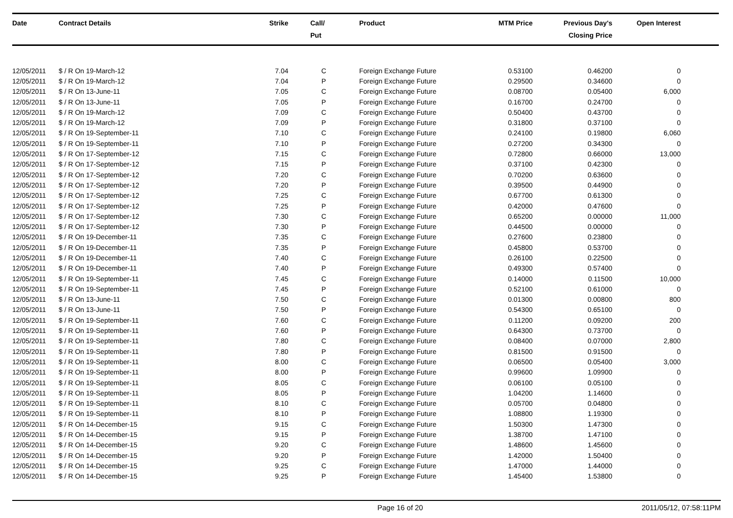| Date | Contract Details | Strike | Call/ Put | Product | MTM Price | Previous Day's Closing Price | Open Interest | |
| --- | --- | --- | --- | --- | --- | --- | --- | --- |
| 12/05/2011 | $ / R On 19-March-12 | 7.04 | C | Foreign Exchange Future | 0.53100 | 0.46200 | 0 | |
| 12/05/2011 | $ / R On 19-March-12 | 7.04 | P | Foreign Exchange Future | 0.29500 | 0.34600 | 0 | |
| 12/05/2011 | $ / R On 13-June-11 | 7.05 | C | Foreign Exchange Future | 0.08700 | 0.05400 | 6,000 | |
| 12/05/2011 | $ / R On 13-June-11 | 7.05 | P | Foreign Exchange Future | 0.16700 | 0.24700 | 0 | |
| 12/05/2011 | $ / R On 19-March-12 | 7.09 | C | Foreign Exchange Future | 0.50400 | 0.43700 | 0 | |
| 12/05/2011 | $ / R On 19-March-12 | 7.09 | P | Foreign Exchange Future | 0.31800 | 0.37100 | 0 | |
| 12/05/2011 | $ / R On 19-September-11 | 7.10 | C | Foreign Exchange Future | 0.24100 | 0.19800 | 6,060 | |
| 12/05/2011 | $ / R On 19-September-11 | 7.10 | P | Foreign Exchange Future | 0.27200 | 0.34300 | 0 | |
| 12/05/2011 | $ / R On 17-September-12 | 7.15 | C | Foreign Exchange Future | 0.72800 | 0.66000 | 13,000 | |
| 12/05/2011 | $ / R On 17-September-12 | 7.15 | P | Foreign Exchange Future | 0.37100 | 0.42300 | 0 | |
| 12/05/2011 | $ / R On 17-September-12 | 7.20 | C | Foreign Exchange Future | 0.70200 | 0.63600 | 0 | |
| 12/05/2011 | $ / R On 17-September-12 | 7.20 | P | Foreign Exchange Future | 0.39500 | 0.44900 | 0 | |
| 12/05/2011 | $ / R On 17-September-12 | 7.25 | C | Foreign Exchange Future | 0.67700 | 0.61300 | 0 | |
| 12/05/2011 | $ / R On 17-September-12 | 7.25 | P | Foreign Exchange Future | 0.42000 | 0.47600 | 0 | |
| 12/05/2011 | $ / R On 17-September-12 | 7.30 | C | Foreign Exchange Future | 0.65200 | 0.00000 | 11,000 | |
| 12/05/2011 | $ / R On 17-September-12 | 7.30 | P | Foreign Exchange Future | 0.44500 | 0.00000 | 0 | |
| 12/05/2011 | $ / R On 19-December-11 | 7.35 | C | Foreign Exchange Future | 0.27600 | 0.23800 | 0 | |
| 12/05/2011 | $ / R On 19-December-11 | 7.35 | P | Foreign Exchange Future | 0.45800 | 0.53700 | 0 | |
| 12/05/2011 | $ / R On 19-December-11 | 7.40 | C | Foreign Exchange Future | 0.26100 | 0.22500 | 0 | |
| 12/05/2011 | $ / R On 19-December-11 | 7.40 | P | Foreign Exchange Future | 0.49300 | 0.57400 | 0 | |
| 12/05/2011 | $ / R On 19-September-11 | 7.45 | C | Foreign Exchange Future | 0.14000 | 0.11500 | 10,000 | |
| 12/05/2011 | $ / R On 19-September-11 | 7.45 | P | Foreign Exchange Future | 0.52100 | 0.61000 | 0 | |
| 12/05/2011 | $ / R On 13-June-11 | 7.50 | C | Foreign Exchange Future | 0.01300 | 0.00800 | 800 | |
| 12/05/2011 | $ / R On 13-June-11 | 7.50 | P | Foreign Exchange Future | 0.54300 | 0.65100 | 0 | |
| 12/05/2011 | $ / R On 19-September-11 | 7.60 | C | Foreign Exchange Future | 0.11200 | 0.09200 | 200 | |
| 12/05/2011 | $ / R On 19-September-11 | 7.60 | P | Foreign Exchange Future | 0.64300 | 0.73700 | 0 | |
| 12/05/2011 | $ / R On 19-September-11 | 7.80 | C | Foreign Exchange Future | 0.08400 | 0.07000 | 2,800 | |
| 12/05/2011 | $ / R On 19-September-11 | 7.80 | P | Foreign Exchange Future | 0.81500 | 0.91500 | 0 | |
| 12/05/2011 | $ / R On 19-September-11 | 8.00 | C | Foreign Exchange Future | 0.06500 | 0.05400 | 3,000 | |
| 12/05/2011 | $ / R On 19-September-11 | 8.00 | P | Foreign Exchange Future | 0.99600 | 1.09900 | 0 | |
| 12/05/2011 | $ / R On 19-September-11 | 8.05 | C | Foreign Exchange Future | 0.06100 | 0.05100 | 0 | |
| 12/05/2011 | $ / R On 19-September-11 | 8.05 | P | Foreign Exchange Future | 1.04200 | 1.14600 | 0 | |
| 12/05/2011 | $ / R On 19-September-11 | 8.10 | C | Foreign Exchange Future | 0.05700 | 0.04800 | 0 | |
| 12/05/2011 | $ / R On 19-September-11 | 8.10 | P | Foreign Exchange Future | 1.08800 | 1.19300 | 0 | |
| 12/05/2011 | $ / R On 14-December-15 | 9.15 | C | Foreign Exchange Future | 1.50300 | 1.47300 | 0 | |
| 12/05/2011 | $ / R On 14-December-15 | 9.15 | P | Foreign Exchange Future | 1.38700 | 1.47100 | 0 | |
| 12/05/2011 | $ / R On 14-December-15 | 9.20 | C | Foreign Exchange Future | 1.48600 | 1.45600 | 0 | |
| 12/05/2011 | $ / R On 14-December-15 | 9.20 | P | Foreign Exchange Future | 1.42000 | 1.50400 | 0 | |
| 12/05/2011 | $ / R On 14-December-15 | 9.25 | C | Foreign Exchange Future | 1.47000 | 1.44000 | 0 | |
| 12/05/2011 | $ / R On 14-December-15 | 9.25 | P | Foreign Exchange Future | 1.45400 | 1.53800 | 0 | |
Page 16 of 20 2011/05/12, 07:58:11PM